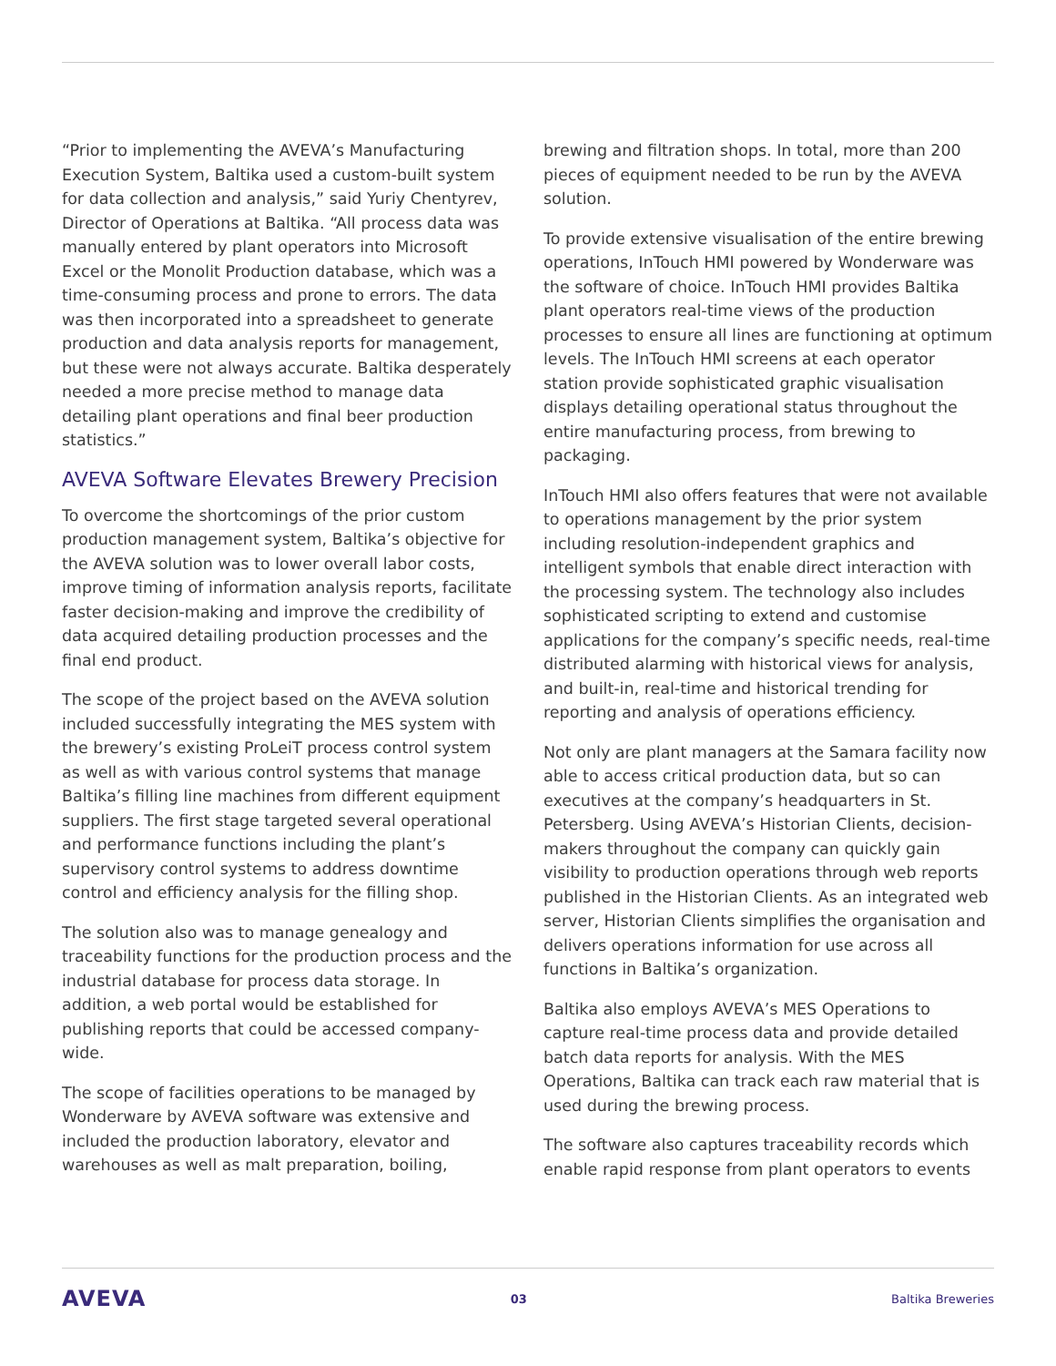“Prior to implementing the AVEVA’s Manufacturing Execution System, Baltika used a custom-built system for data collection and analysis,” said Yuriy Chentyrev, Director of Operations at Baltika. “All process data was manually entered by plant operators into Microsoft Excel or the Monolit Production database, which was a time-consuming process and prone to errors. The data was then incorporated into a spreadsheet to generate production and data analysis reports for management, but these were not always accurate. Baltika desperately needed a more precise method to manage data detailing plant operations and final beer production statistics.”
AVEVA Software Elevates Brewery Precision
To overcome the shortcomings of the prior custom production management system, Baltika’s objective for the AVEVA solution was to lower overall labor costs, improve timing of information analysis reports, facilitate faster decision-making and improve the credibility of data acquired detailing production processes and the final end product.
The scope of the project based on the AVEVA solution included successfully integrating the MES system with the brewery’s existing ProLeiT process control system as well as with various control systems that manage Baltika’s filling line machines from different equipment suppliers. The first stage targeted several operational and performance functions including the plant’s supervisory control systems to address downtime control and efficiency analysis for the filling shop.
The solution also was to manage genealogy and traceability functions for the production process and the industrial database for process data storage. In addition, a web portal would be established for publishing reports that could be accessed company-wide.
The scope of facilities operations to be managed by Wonderware by AVEVA software was extensive and included the production laboratory, elevator and warehouses as well as malt preparation, boiling,
brewing and filtration shops. In total, more than 200 pieces of equipment needed to be run by the AVEVA solution.
To provide extensive visualisation of the entire brewing operations, InTouch HMI powered by Wonderware was the software of choice. InTouch HMI provides Baltika plant operators real-time views of the production processes to ensure all lines are functioning at optimum levels. The InTouch HMI screens at each operator station provide sophisticated graphic visualisation displays detailing operational status throughout the entire manufacturing process, from brewing to packaging.
InTouch HMI also offers features that were not available to operations management by the prior system including resolution-independent graphics and intelligent symbols that enable direct interaction with the processing system. The technology also includes sophisticated scripting to extend and customise applications for the company’s specific needs, real-time distributed alarming with historical views for analysis, and built-in, real-time and historical trending for reporting and analysis of operations efficiency.
Not only are plant managers at the Samara facility now able to access critical production data, but so can executives at the company’s headquarters in St. Petersberg. Using AVEVA’s Historian Clients, decision-makers throughout the company can quickly gain visibility to production operations through web reports published in the Historian Clients. As an integrated web server, Historian Clients simplifies the organisation and delivers operations information for use across all functions in Baltika’s organization.
Baltika also employs AVEVA’s MES Operations to capture real-time process data and provide detailed batch data reports for analysis. With the MES Operations, Baltika can track each raw material that is used during the brewing process.
The software also captures traceability records which enable rapid response from plant operators to events
AVEVA 03 Baltika Breweries